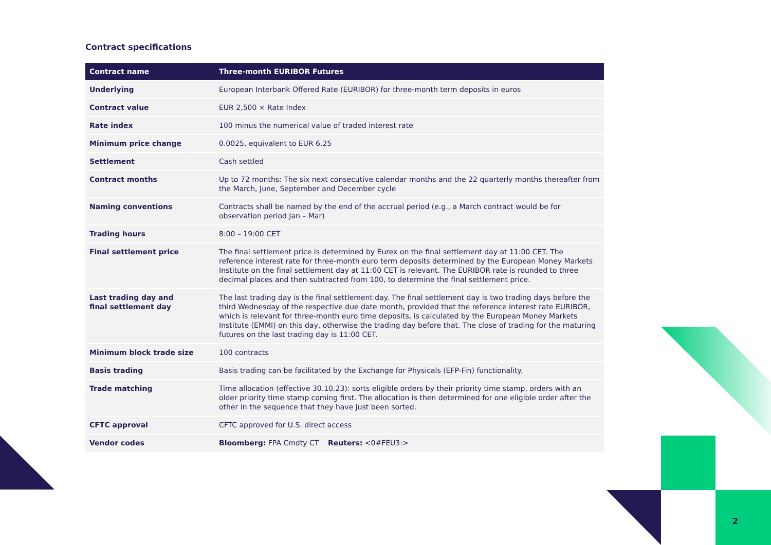Contract specifications
| Contract name | Three-month EURIBOR Futures |
| --- | --- |
| Underlying | European Interbank Offered Rate (EURIBOR) for three-month term deposits in euros |
| Contract value | EUR 2,500 × Rate Index |
| Rate index | 100 minus the numerical value of traded interest rate |
| Minimum price change | 0.0025, equivalent to EUR 6.25 |
| Settlement | Cash settled |
| Contract months | Up to 72 months: The six next consecutive calendar months and the 22 quarterly months thereafter from the March, June, September and December cycle |
| Naming conventions | Contracts shall be named by the end of the accrual period (e.g., a March contract would be for observation period Jan – Mar) |
| Trading hours | 8:00 – 19:00 CET |
| Final settlement price | The final settlement price is determined by Eurex on the final settlement day at 11:00 CET. The reference interest rate for three-month euro term deposits determined by the European Money Markets Institute on the final settlement day at 11:00 CET is relevant. The EURIBOR rate is rounded to three decimal places and then subtracted from 100, to determine the final settlement price. |
| Last trading day and final settlement day | The last trading day is the final settlement day. The final settlement day is two trading days before the third Wednesday of the respective due date month, provided that the reference interest rate EURIBOR, which is relevant for three-month euro time deposits, is calculated by the European Money Markets Institute (EMMI) on this day, otherwise the trading day before that. The close of trading for the maturing futures on the last trading day is 11:00 CET. |
| Minimum block trade size | 100 contracts |
| Basis trading | Basis trading can be facilitated by the Exchange for Physicals (EFP-Fin) functionality. |
| Trade matching | Time allocation (effective 30.10.23): sorts eligible orders by their priority time stamp, orders with an older priority time stamp coming first. The allocation is then determined for one eligible order after the other in the sequence that they have just been sorted. |
| CFTC approval | CFTC approved for U.S. direct access |
| Vendor codes | Bloomberg: FPA Cmdty CT Reuters: <0#FEU3:> |
2